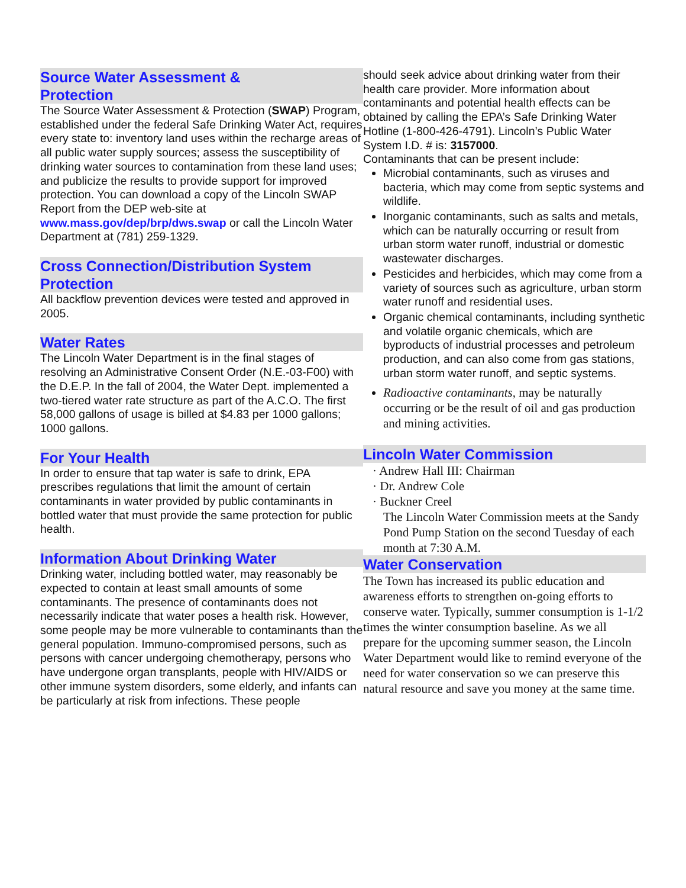Source Water Assessment &
Protection
The Source Water Assessment & Protection (SWAP) Program, established under the federal Safe Drinking Water Act, requires every state to: inventory land uses within the recharge areas of all public water supply sources; assess the susceptibility of drinking water sources to contamination from these land uses; and publicize the results to provide support for improved protection. You can download a copy of the Lincoln SWAP Report from the DEP web-site at www.mass.gov/dep/brp/dws.swap or call the Lincoln Water Department at (781) 259-1329.
Cross Connection/Distribution System Protection
All backflow prevention devices were tested and approved in 2005.
Water Rates
The Lincoln Water Department is in the final stages of resolving an Administrative Consent Order (N.E.-03-F00) with the D.E.P. In the fall of 2004, the Water Dept. implemented a two-tiered water rate structure as part of the A.C.O. The first 58,000 gallons of usage is billed at $4.83 per 1000 gallons; 1000 gallons.
For Your Health
In order to ensure that tap water is safe to drink, EPA prescribes regulations that limit the amount of certain contaminants in water provided by public contaminants in bottled water that must provide the same protection for public health.
Information About Drinking Water
Drinking water, including bottled water, may reasonably be expected to contain at least small amounts of some contaminants. The presence of contaminants does not necessarily indicate that water poses a health risk. However, some people may be more vulnerable to contaminants than the general population. Immuno-compromised persons, such as persons with cancer undergoing chemotherapy, persons who have undergone organ transplants, people with HIV/AIDS or other immune system disorders, some elderly, and infants can be particularly at risk from infections. These people
should seek advice about drinking water from their health care provider. More information about contaminants and potential health effects can be obtained by calling the EPA’s Safe Drinking Water Hotline (1-800-426-4791). Lincoln’s Public Water System I.D. # is: 3157000.
Contaminants that can be present include:
Microbial contaminants, such as viruses and bacteria, which may come from septic systems and wildlife.
Inorganic contaminants, such as salts and metals, which can be naturally occurring or result from urban storm water runoff, industrial or domestic wastewater discharges.
Pesticides and herbicides, which may come from a variety of sources such as agriculture, urban storm water runoff and residential uses.
Organic chemical contaminants, including synthetic and volatile organic chemicals, which are byproducts of industrial processes and petroleum production, and can also come from gas stations, urban storm water runoff, and septic systems.
Radioactive contaminants, may be naturally occurring or be the result of oil and gas production and mining activities.
Lincoln Water Commission
· Andrew Hall III: Chairman
· Dr. Andrew Cole
· Buckner Creel
The Lincoln Water Commission meets at the Sandy Pond Pump Station on the second Tuesday of each month at 7:30 A.M.
Water Conservation
The Town has increased its public education and awareness efforts to strengthen on-going efforts to conserve water. Typically, summer consumption is 1-1/2 times the winter consumption baseline. As we all prepare for the upcoming summer season, the Lincoln Water Department would like to remind everyone of the need for water conservation so we can preserve this natural resource and save you money at the same time.